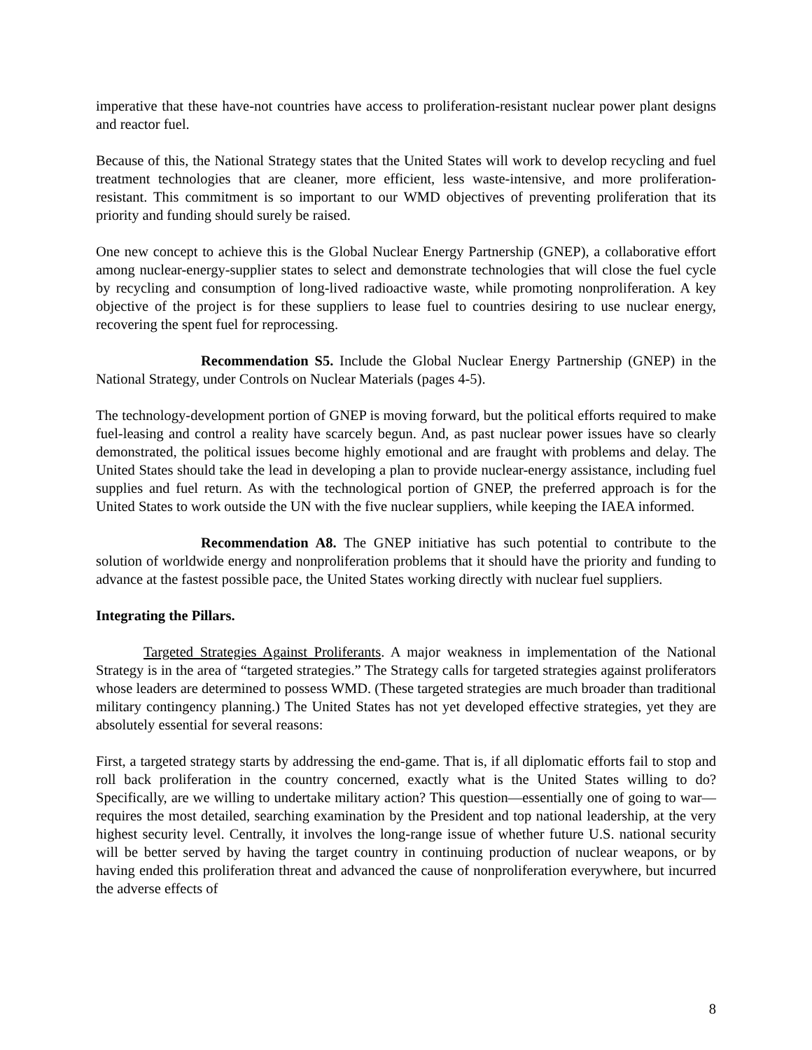imperative that these have-not countries have access to proliferation-resistant nuclear power plant designs and reactor fuel.
Because of this, the National Strategy states that the United States will work to develop recycling and fuel treatment technologies that are cleaner, more efficient, less waste-intensive, and more proliferation-resistant. This commitment is so important to our WMD objectives of preventing proliferation that its priority and funding should surely be raised.
One new concept to achieve this is the Global Nuclear Energy Partnership (GNEP), a collaborative effort among nuclear-energy-supplier states to select and demonstrate technologies that will close the fuel cycle by recycling and consumption of long-lived radioactive waste, while promoting nonproliferation. A key objective of the project is for these suppliers to lease fuel to countries desiring to use nuclear energy, recovering the spent fuel for reprocessing.
Recommendation S5. Include the Global Nuclear Energy Partnership (GNEP) in the National Strategy, under Controls on Nuclear Materials (pages 4-5).
The technology-development portion of GNEP is moving forward, but the political efforts required to make fuel-leasing and control a reality have scarcely begun. And, as past nuclear power issues have so clearly demonstrated, the political issues become highly emotional and are fraught with problems and delay. The United States should take the lead in developing a plan to provide nuclear-energy assistance, including fuel supplies and fuel return. As with the technological portion of GNEP, the preferred approach is for the United States to work outside the UN with the five nuclear suppliers, while keeping the IAEA informed.
Recommendation A8. The GNEP initiative has such potential to contribute to the solution of worldwide energy and nonproliferation problems that it should have the priority and funding to advance at the fastest possible pace, the United States working directly with nuclear fuel suppliers.
Integrating the Pillars.
Targeted Strategies Against Proliferants. A major weakness in implementation of the National Strategy is in the area of “targeted strategies.” The Strategy calls for targeted strategies against proliferators whose leaders are determined to possess WMD. (These targeted strategies are much broader than traditional military contingency planning.) The United States has not yet developed effective strategies, yet they are absolutely essential for several reasons:
First, a targeted strategy starts by addressing the end-game. That is, if all diplomatic efforts fail to stop and roll back proliferation in the country concerned, exactly what is the United States willing to do? Specifically, are we willing to undertake military action? This question—essentially one of going to war—requires the most detailed, searching examination by the President and top national leadership, at the very highest security level. Centrally, it involves the long-range issue of whether future U.S. national security will be better served by having the target country in continuing production of nuclear weapons, or by having ended this proliferation threat and advanced the cause of nonproliferation everywhere, but incurred the adverse effects of
8